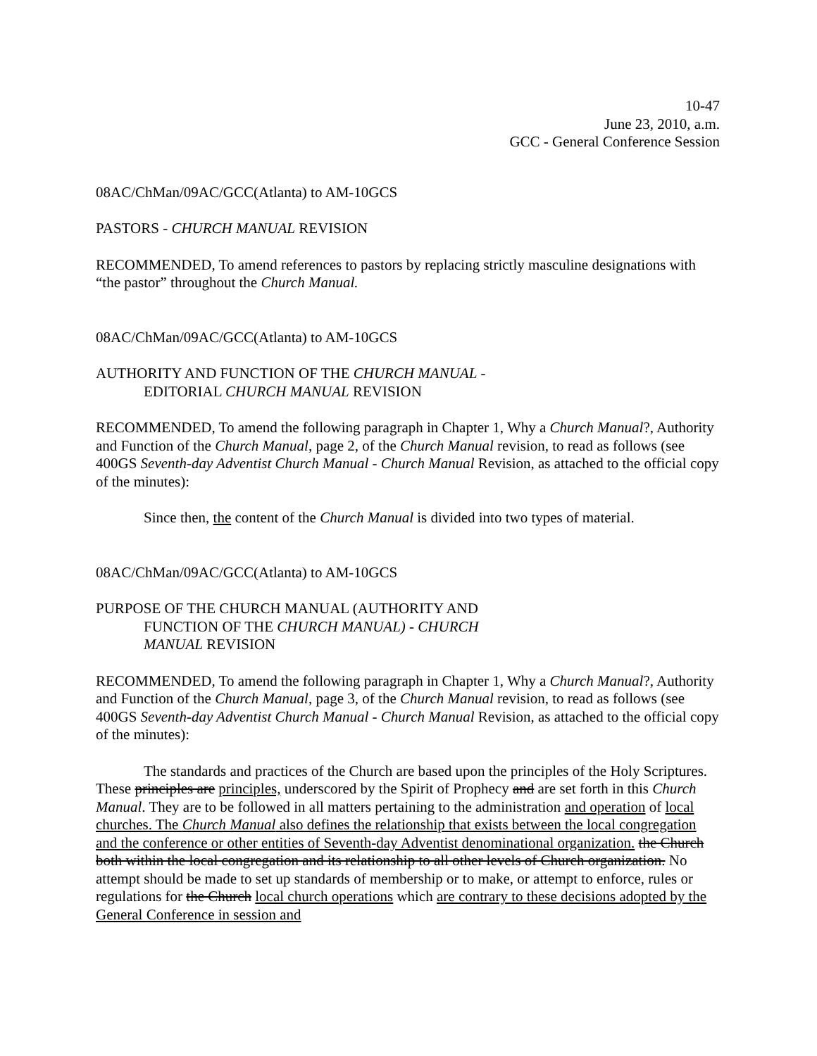10-47
June 23, 2010, a.m.
GCC - General Conference Session
08AC/ChMan/09AC/GCC(Atlanta) to AM-10GCS
PASTORS - CHURCH MANUAL REVISION
RECOMMENDED, To amend references to pastors by replacing strictly masculine designations with “the pastor” throughout the Church Manual.
08AC/ChMan/09AC/GCC(Atlanta) to AM-10GCS
AUTHORITY AND FUNCTION OF THE CHURCH MANUAL -
EDITORIAL CHURCH MANUAL REVISION
RECOMMENDED, To amend the following paragraph in Chapter 1, Why a Church Manual?, Authority and Function of the Church Manual, page 2, of the Church Manual revision, to read as follows (see 400GS Seventh-day Adventist Church Manual - Church Manual Revision, as attached to the official copy of the minutes):
Since then, the content of the Church Manual is divided into two types of material.
08AC/ChMan/09AC/GCC(Atlanta) to AM-10GCS
PURPOSE OF THE CHURCH MANUAL (AUTHORITY AND
FUNCTION OF THE CHURCH MANUAL) - CHURCH
MANUAL REVISION
RECOMMENDED, To amend the following paragraph in Chapter 1, Why a Church Manual?, Authority and Function of the Church Manual, page 3, of the Church Manual revision, to read as follows (see 400GS Seventh-day Adventist Church Manual - Church Manual Revision, as attached to the official copy of the minutes):
The standards and practices of the Church are based upon the principles of the Holy Scriptures. These principles are principles, underscored by the Spirit of Prophecy and are set forth in this Church Manual. They are to be followed in all matters pertaining to the administration and operation of local churches. The Church Manual also defines the relationship that exists between the local congregation and the conference or other entities of Seventh-day Adventist denominational organization. the Church both within the local congregation and its relationship to all other levels of Church organization. No attempt should be made to set up standards of membership or to make, or attempt to enforce, rules or regulations for the Church local church operations which are contrary to these decisions adopted by the General Conference in session and